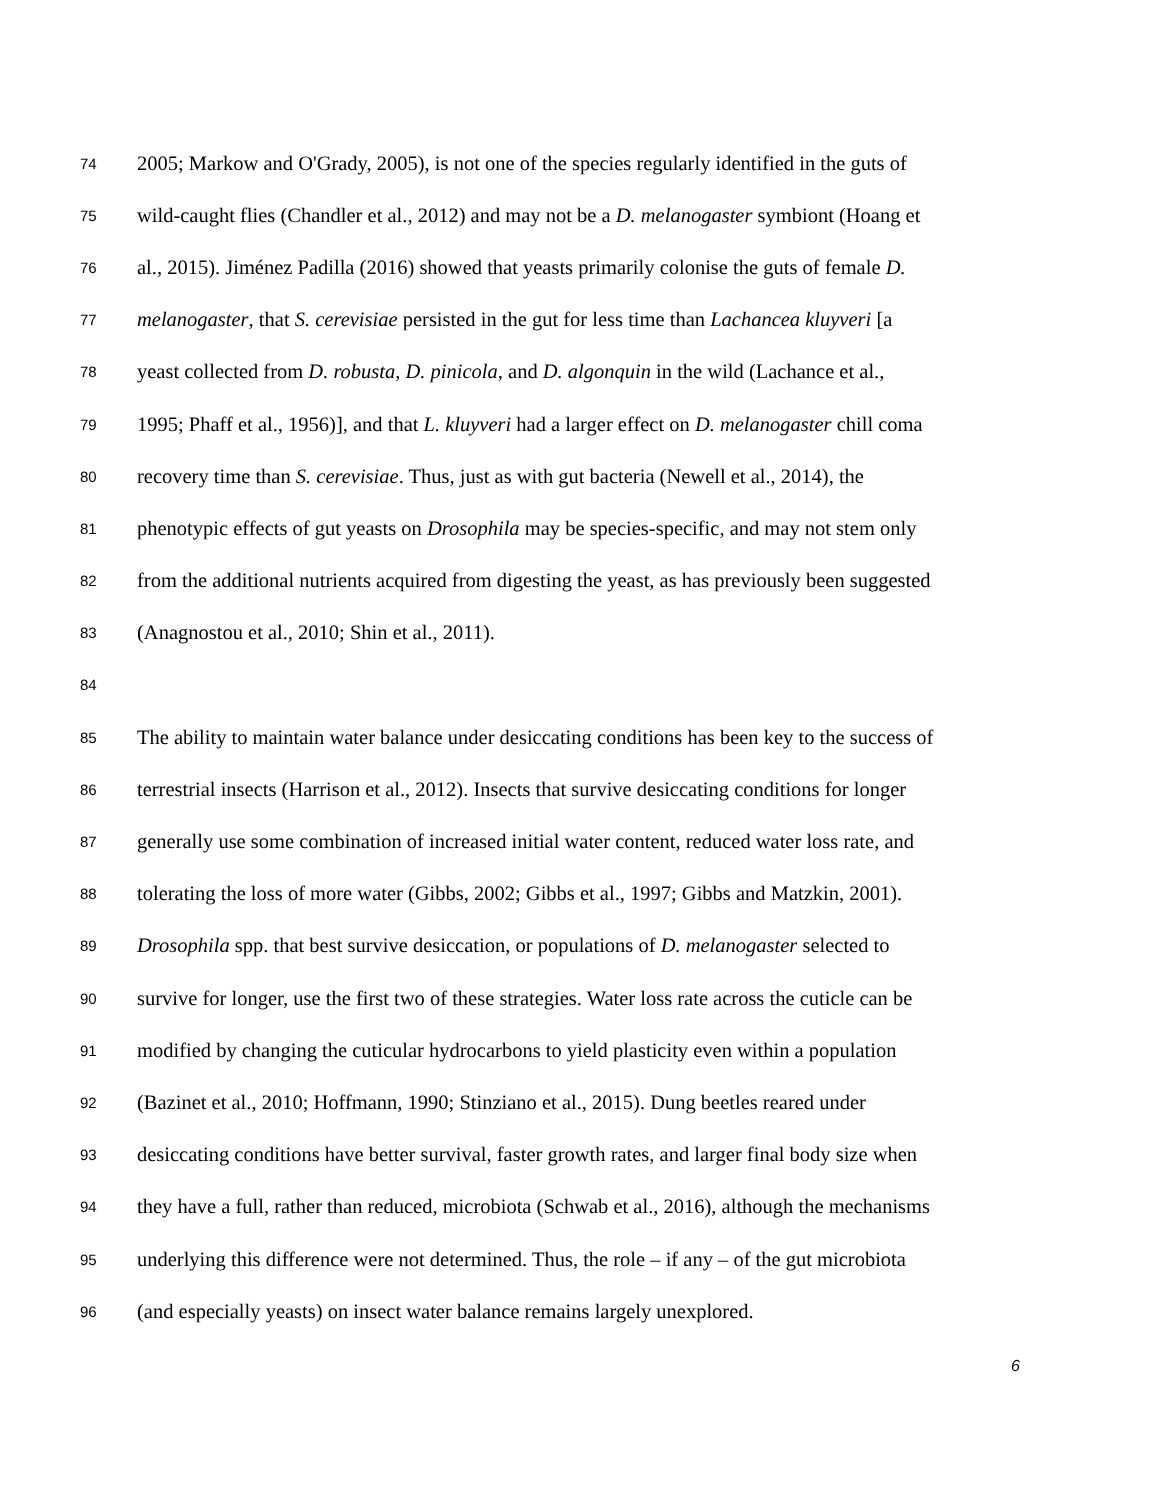74 2005; Markow and O'Grady, 2005), is not one of the species regularly identified in the guts of
75 wild-caught flies (Chandler et al., 2012) and may not be a D. melanogaster symbiont (Hoang et
76 al., 2015). Jiménez Padilla (2016) showed that yeasts primarily colonise the guts of female D.
77 melanogaster, that S. cerevisiae persisted in the gut for less time than Lachancea kluyveri [a
78 yeast collected from D. robusta, D. pinicola, and D. algonquin in the wild (Lachance et al.,
79 1995; Phaff et al., 1956)], and that L. kluyveri had a larger effect on D. melanogaster chill coma
80 recovery time than S. cerevisiae. Thus, just as with gut bacteria (Newell et al., 2014), the
81 phenotypic effects of gut yeasts on Drosophila may be species-specific, and may not stem only
82 from the additional nutrients acquired from digesting the yeast, as has previously been suggested
83 (Anagnostou et al., 2010; Shin et al., 2011).
84
85 The ability to maintain water balance under desiccating conditions has been key to the success of
86 terrestrial insects (Harrison et al., 2012). Insects that survive desiccating conditions for longer
87 generally use some combination of increased initial water content, reduced water loss rate, and
88 tolerating the loss of more water (Gibbs, 2002; Gibbs et al., 1997; Gibbs and Matzkin, 2001).
89 Drosophila spp. that best survive desiccation, or populations of D. melanogaster selected to
90 survive for longer, use the first two of these strategies. Water loss rate across the cuticle can be
91 modified by changing the cuticular hydrocarbons to yield plasticity even within a population
92 (Bazinet et al., 2010; Hoffmann, 1990; Stinziano et al., 2015). Dung beetles reared under
93 desiccating conditions have better survival, faster growth rates, and larger final body size when
94 they have a full, rather than reduced, microbiota (Schwab et al., 2016), although the mechanisms
95 underlying this difference were not determined. Thus, the role – if any – of the gut microbiota
96 (and especially yeasts) on insect water balance remains largely unexplored.
6